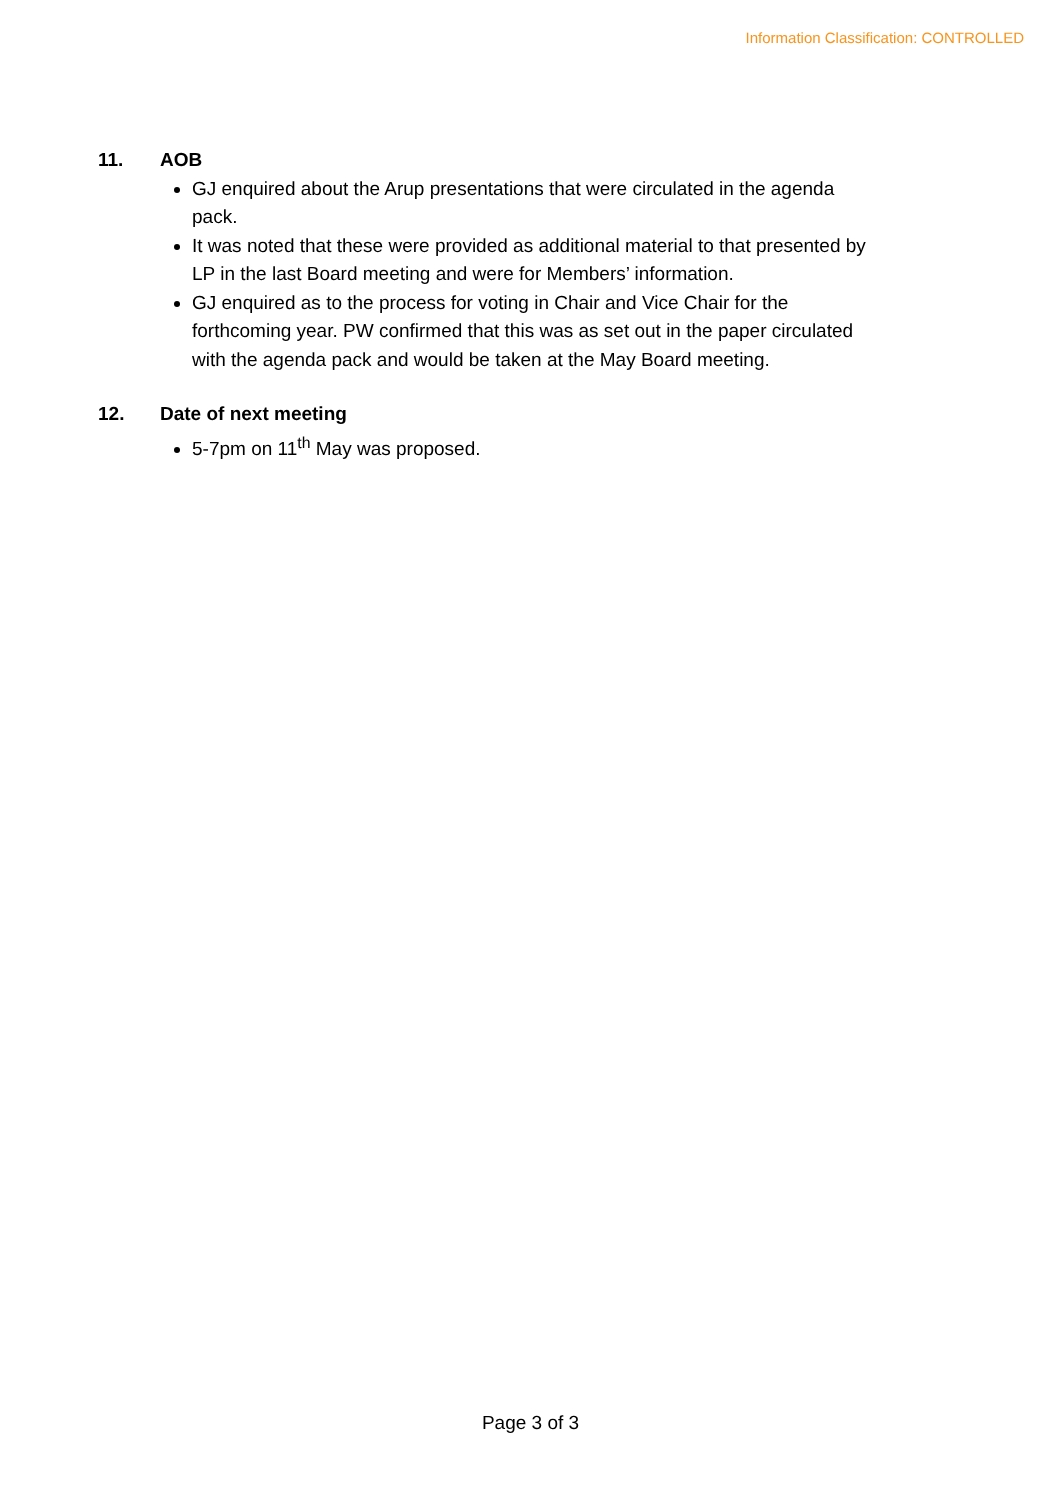Information Classification: CONTROLLED
11. AOB
GJ enquired about the Arup presentations that were circulated in the agenda pack.
It was noted that these were provided as additional material to that presented by LP in the last Board meeting and were for Members’ information.
GJ enquired as to the process for voting in Chair and Vice Chair for the forthcoming year. PW confirmed that this was as set out in the paper circulated with the agenda pack and would be taken at the May Board meeting.
12. Date of next meeting
5-7pm on 11<sup>th</sup> May was proposed.
Page 3 of 3